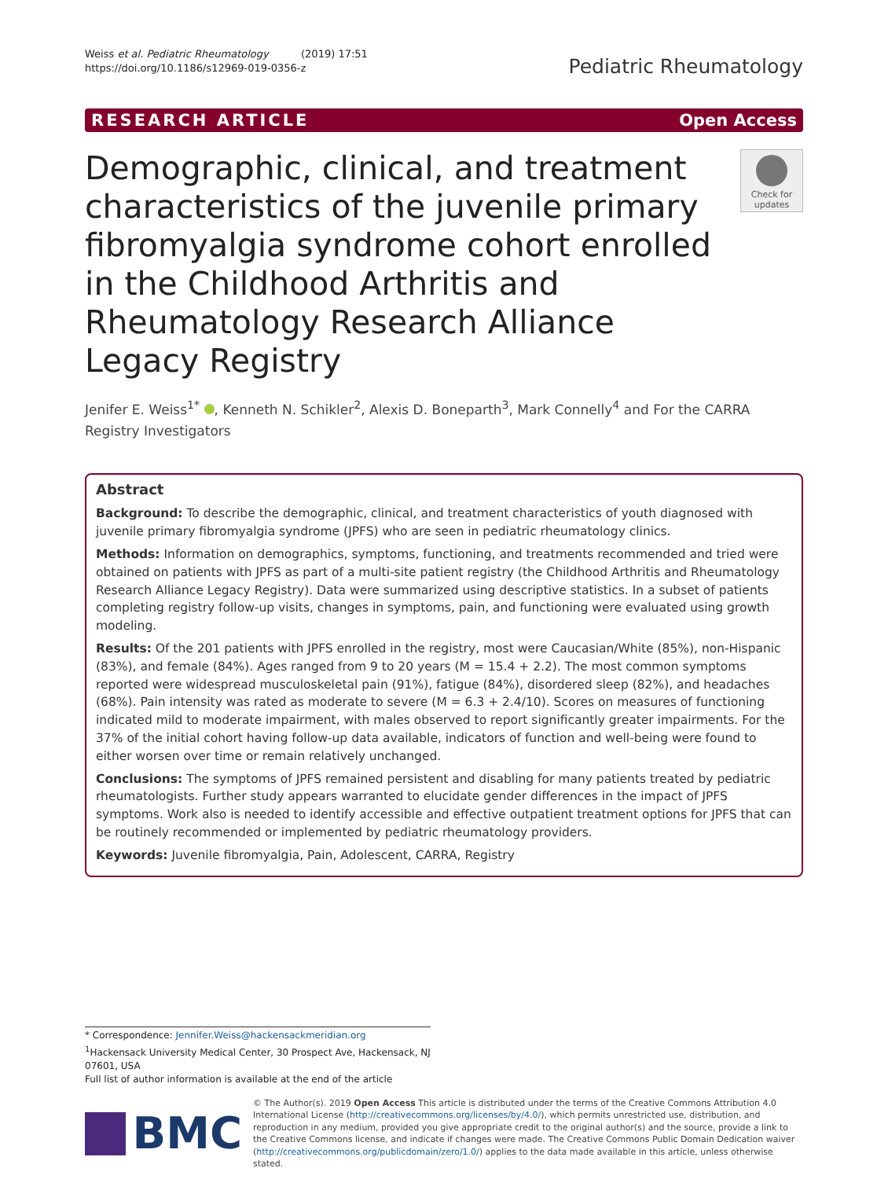Weiss et al. Pediatric Rheumatology (2019) 17:51
https://doi.org/10.1186/s12969-019-0356-z
Pediatric Rheumatology
RESEARCH ARTICLE Open Access
Demographic, clinical, and treatment characteristics of the juvenile primary fibromyalgia syndrome cohort enrolled in the Childhood Arthritis and Rheumatology Research Alliance Legacy Registry
Check for updates
Jenifer E. Weiss<sup>1*</sup> , Kenneth N. Schikler<sup>2</sup>, Alexis D. Boneparth<sup>3</sup>, Mark Connelly<sup>4</sup> and For the CARRA Registry Investigators
Abstract
Background: To describe the demographic, clinical, and treatment characteristics of youth diagnosed with juvenile primary fibromyalgia syndrome (JPFS) who are seen in pediatric rheumatology clinics.
Methods: Information on demographics, symptoms, functioning, and treatments recommended and tried were obtained on patients with JPFS as part of a multi-site patient registry (the Childhood Arthritis and Rheumatology Research Alliance Legacy Registry). Data were summarized using descriptive statistics. In a subset of patients completing registry follow-up visits, changes in symptoms, pain, and functioning were evaluated using growth modeling.
Results: Of the 201 patients with JPFS enrolled in the registry, most were Caucasian/White (85%), non-Hispanic (83%), and female (84%). Ages ranged from 9 to 20 years (M = 15.4 + 2.2). The most common symptoms reported were widespread musculoskeletal pain (91%), fatigue (84%), disordered sleep (82%), and headaches (68%). Pain intensity was rated as moderate to severe (M = 6.3 + 2.4/10). Scores on measures of functioning indicated mild to moderate impairment, with males observed to report significantly greater impairments. For the 37% of the initial cohort having follow-up data available, indicators of function and well-being were found to either worsen over time or remain relatively unchanged.
Conclusions: The symptoms of JPFS remained persistent and disabling for many patients treated by pediatric rheumatologists. Further study appears warranted to elucidate gender differences in the impact of JPFS symptoms. Work also is needed to identify accessible and effective outpatient treatment options for JPFS that can be routinely recommended or implemented by pediatric rheumatology providers.
Keywords: Juvenile fibromyalgia, Pain, Adolescent, CARRA, Registry
* Correspondence: Jennifer.Weiss@hackensackmeridian.org
<sup>1</sup> Hackensack University Medical Center, 30 Prospect Ave, Hackensack, NJ 07601, USA
Full list of author information is available at the end of the article
BMC
© The Author(s). 2019 Open Access This article is distributed under the terms of the Creative Commons Attribution 4.0 International License (http://creativecommons.org/licenses/by/4.0/), which permits unrestricted use, distribution, and reproduction in any medium, provided you give appropriate credit to the original author(s) and the source, provide a link to the Creative Commons license, and indicate if changes were made. The Creative Commons Public Domain Dedication waiver (http://creativecommons.org/publicdomain/zero/1.0/) applies to the data made available in this article, unless otherwise stated.